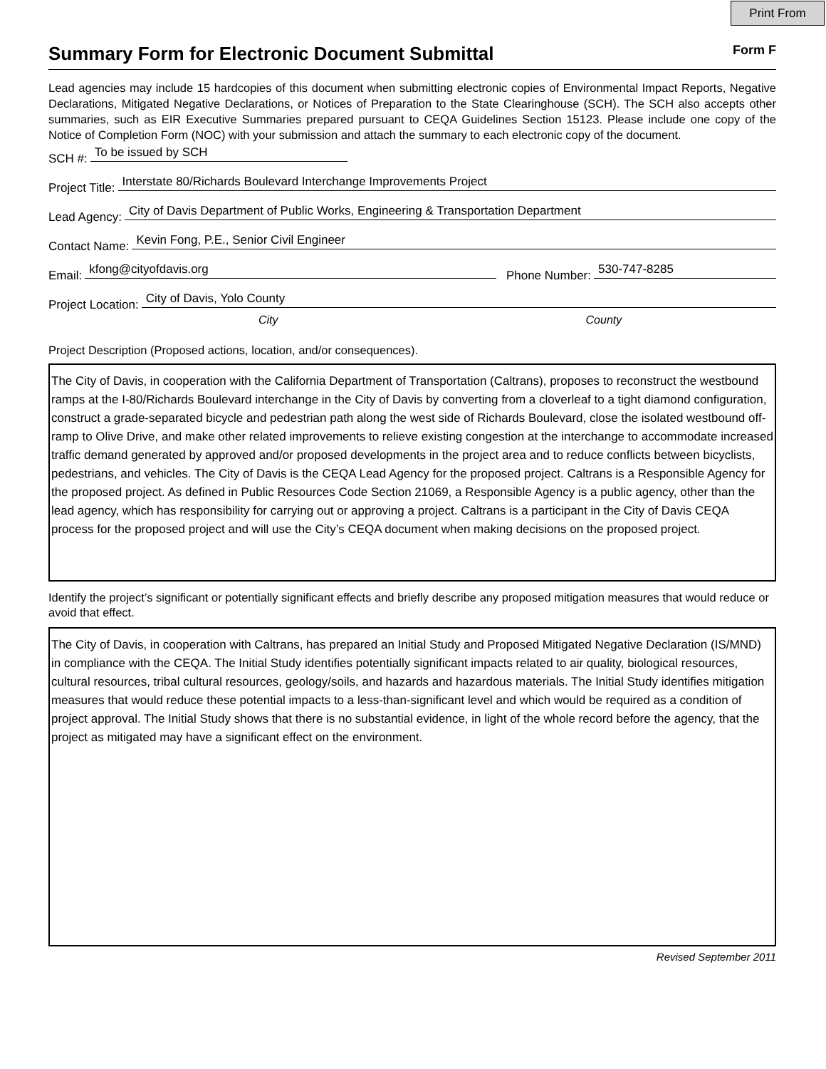Print From
Summary Form for Electronic Document Submittal
Form F
Lead agencies may include 15 hardcopies of this document when submitting electronic copies of Environmental Impact Reports, Negative Declarations, Mitigated Negative Declarations, or Notices of Preparation to the State Clearinghouse (SCH). The SCH also accepts other summaries, such as EIR Executive Summaries prepared pursuant to CEQA Guidelines Section 15123. Please include one copy of the Notice of Completion Form (NOC) with your submission and attach the summary to each electronic copy of the document.
SCH #: To be issued by SCH
Project Title: Interstate 80/Richards Boulevard Interchange Improvements Project
Lead Agency: City of Davis Department of Public Works, Engineering & Transportation Department
Contact Name: Kevin Fong, P.E., Senior Civil Engineer
Email: kfong@cityofdavis.org Phone Number: 530-747-8285
Project Location: City of Davis, Yolo County
City County
Project Description (Proposed actions, location, and/or consequences).
The City of Davis, in cooperation with the California Department of Transportation (Caltrans), proposes to reconstruct the westbound ramps at the I-80/Richards Boulevard interchange in the City of Davis by converting from a cloverleaf to a tight diamond configuration, construct a grade-separated bicycle and pedestrian path along the west side of Richards Boulevard, close the isolated westbound off-ramp to Olive Drive, and make other related improvements to relieve existing congestion at the interchange to accommodate increased traffic demand generated by approved and/or proposed developments in the project area and to reduce conflicts between bicyclists, pedestrians, and vehicles. The City of Davis is the CEQA Lead Agency for the proposed project. Caltrans is a Responsible Agency for the proposed project. As defined in Public Resources Code Section 21069, a Responsible Agency is a public agency, other than the lead agency, which has responsibility for carrying out or approving a project. Caltrans is a participant in the City of Davis CEQA process for the proposed project and will use the City’s CEQA document when making decisions on the proposed project.
Identify the project’s significant or potentially significant effects and briefly describe any proposed mitigation measures that would reduce or avoid that effect.
The City of Davis, in cooperation with Caltrans, has prepared an Initial Study and Proposed Mitigated Negative Declaration (IS/MND) in compliance with the CEQA. The Initial Study identifies potentially significant impacts related to air quality, biological resources, cultural resources, tribal cultural resources, geology/soils, and hazards and hazardous materials. The Initial Study identifies mitigation measures that would reduce these potential impacts to a less-than-significant level and which would be required as a condition of project approval. The Initial Study shows that there is no substantial evidence, in light of the whole record before the agency, that the project as mitigated may have a significant effect on the environment.
Revised September 2011